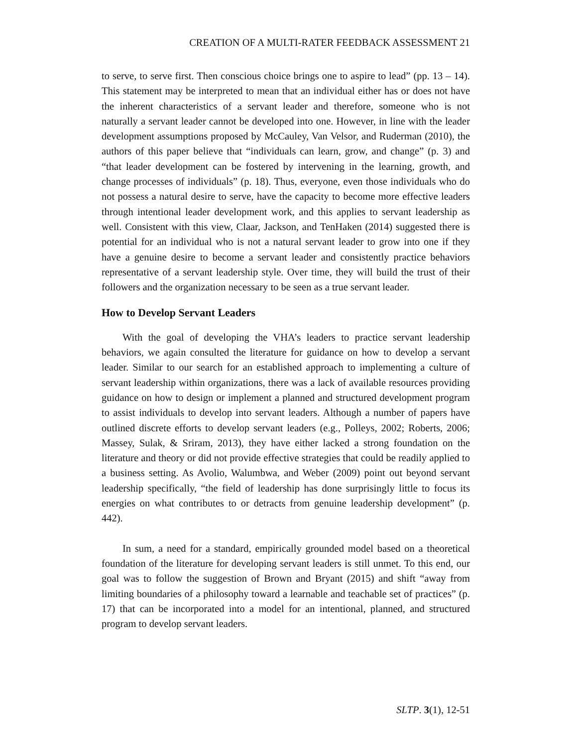CREATION OF A MULTI-RATER FEEDBACK ASSESSMENT 21
to serve, to serve first. Then conscious choice brings one to aspire to lead” (pp. 13 – 14). This statement may be interpreted to mean that an individual either has or does not have the inherent characteristics of a servant leader and therefore, someone who is not naturally a servant leader cannot be developed into one. However, in line with the leader development assumptions proposed by McCauley, Van Velsor, and Ruderman (2010), the authors of this paper believe that “individuals can learn, grow, and change” (p. 3) and “that leader development can be fostered by intervening in the learning, growth, and change processes of individuals” (p. 18). Thus, everyone, even those individuals who do not possess a natural desire to serve, have the capacity to become more effective leaders through intentional leader development work, and this applies to servant leadership as well. Consistent with this view, Claar, Jackson, and TenHaken (2014) suggested there is potential for an individual who is not a natural servant leader to grow into one if they have a genuine desire to become a servant leader and consistently practice behaviors representative of a servant leadership style. Over time, they will build the trust of their followers and the organization necessary to be seen as a true servant leader.
How to Develop Servant Leaders
With the goal of developing the VHA’s leaders to practice servant leadership behaviors, we again consulted the literature for guidance on how to develop a servant leader. Similar to our search for an established approach to implementing a culture of servant leadership within organizations, there was a lack of available resources providing guidance on how to design or implement a planned and structured development program to assist individuals to develop into servant leaders. Although a number of papers have outlined discrete efforts to develop servant leaders (e.g., Polleys, 2002; Roberts, 2006; Massey, Sulak, & Sriram, 2013), they have either lacked a strong foundation on the literature and theory or did not provide effective strategies that could be readily applied to a business setting. As Avolio, Walumbwa, and Weber (2009) point out beyond servant leadership specifically, “the field of leadership has done surprisingly little to focus its energies on what contributes to or detracts from genuine leadership development” (p. 442).
In sum, a need for a standard, empirically grounded model based on a theoretical foundation of the literature for developing servant leaders is still unmet. To this end, our goal was to follow the suggestion of Brown and Bryant (2015) and shift “away from limiting boundaries of a philosophy toward a learnable and teachable set of practices” (p. 17) that can be incorporated into a model for an intentional, planned, and structured program to develop servant leaders.
SLTP. 3(1), 12-51